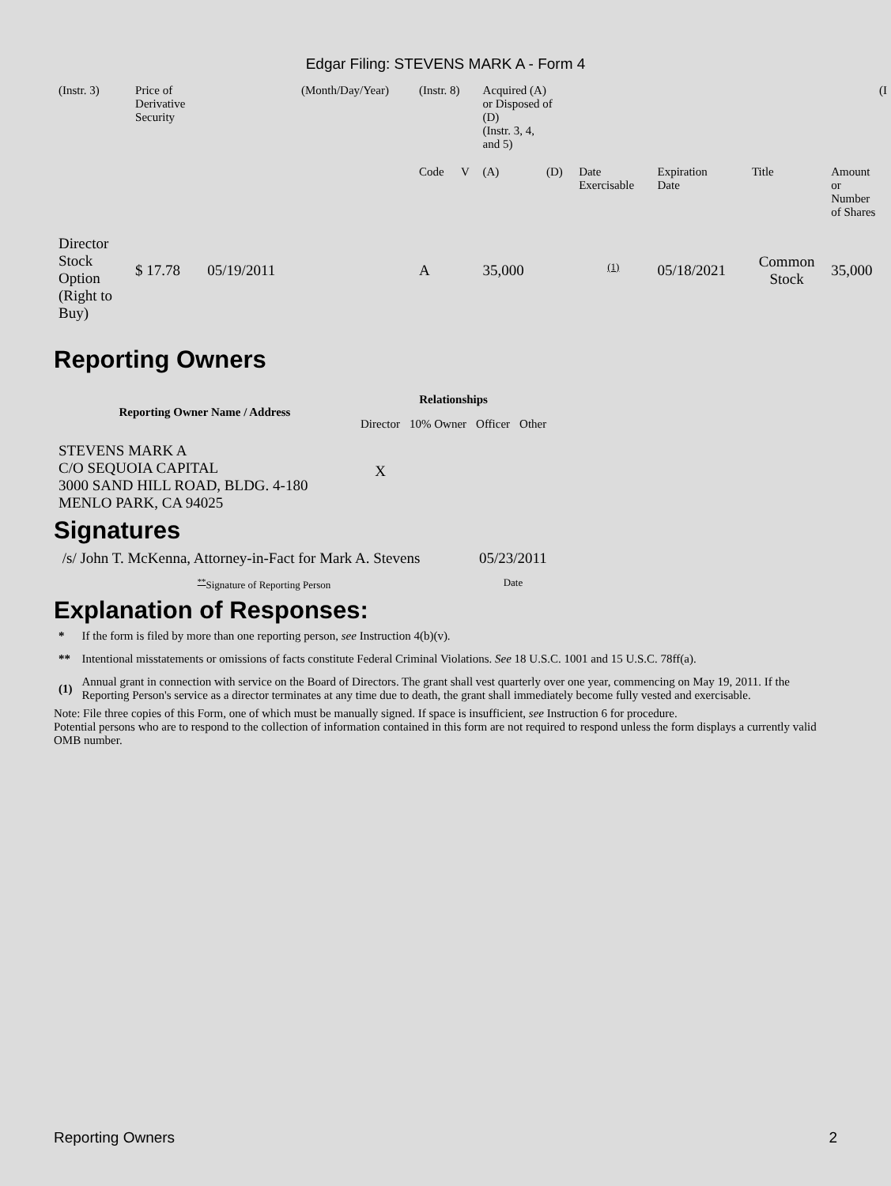Edgar Filing: STEVENS MARK A - Form 4
| (Instr. 3) | Price of Derivative Security | | (Month/Day/Year) | (Instr. 8) | | Acquired (A) or Disposed of (D) (Instr. 3, 4, and 5) | | (I | | | |
| | | | | Code | V | (A) | (D) | Date Exercisable | Expiration Date | Title | Amount or Number of Shares |
| Director Stock Option (Right to Buy) | $ 17.78 | 05/19/2011 | | A | | 35,000 | | <sup>(1)</sup> | 05/18/2021 | Common Stock | 35,000 |
Reporting Owners
| Reporting Owner Name / Address | Relationships | | | |
| --- | --- | --- | --- | --- |
| | Director | 10% Owner | Officer | Other |
| STEVENS MARK A C/O SEQUOIA CAPITAL 3000 SAND HILL ROAD, BLDG. 4-180 MENLO PARK, CA 94025 | X | | | |
Signatures
| /s/ John T. McKenna, Attorney-in-Fact for Mark A. Stevens | 05/23/2011 |
| <sup>**</sup> Signature of Reporting Person | Date |
Explanation of Responses:
| * | If the form is filed by more than one reporting person, see Instruction 4(b)(v). |
| ** | Intentional misstatements or omissions of facts constitute Federal Criminal Violations. See 18 U.S.C. 1001 and 15 U.S.C. 78ff(a). |
| (1) | Annual grant in connection with service on the Board of Directors. The grant shall vest quarterly over one year, commencing on May 19, 2011. If the Reporting Person's service as a director terminates at any time due to death, the grant shall immediately become fully vested and exercisable. |
Note: File three copies of this Form, one of which must be manually signed. If space is insufficient, see Instruction 6 for procedure.
Potential persons who are to respond to the collection of information contained in this form are not required to respond unless the form displays a currently valid OMB number.
Reporting Owners 2